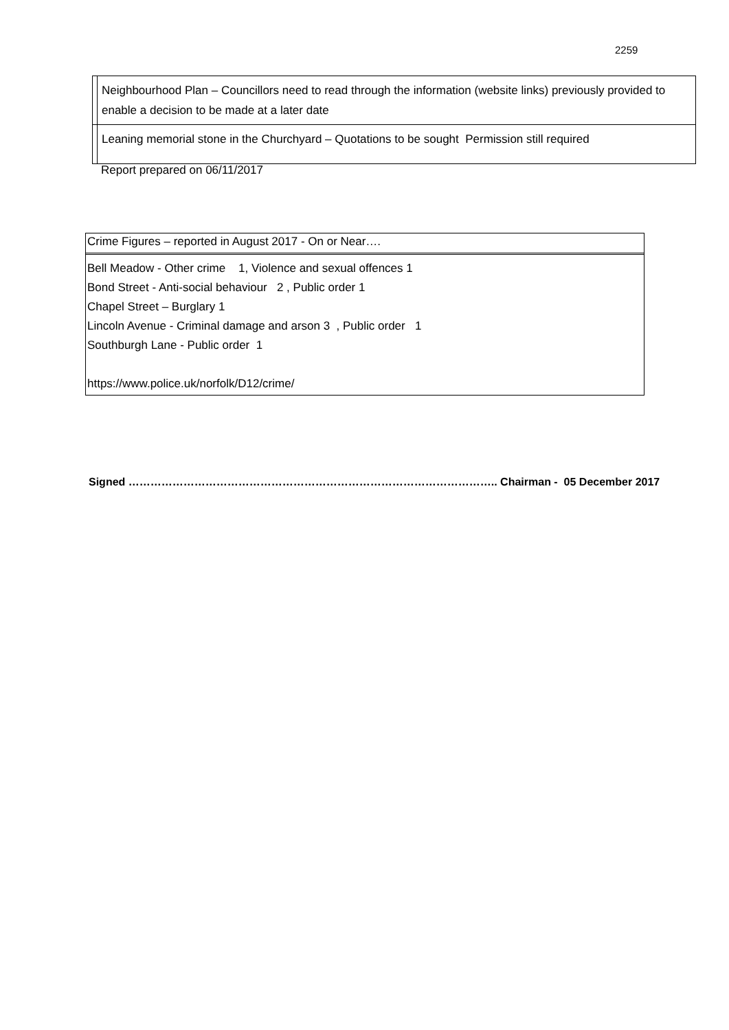2259
| | Neighbourhood Plan – Councillors need to read through the information (website links) previously provided to enable a decision to be made at a later date |
| | Leaning memorial stone in the Churchyard – Quotations to be sought Permission still required |
Report prepared on 06/11/2017
Crime Figures – reported in August 2017 - On or Near….
Bell Meadow - Other crime 1, Violence and sexual offences 1
Bond Street - Anti-social behaviour 2 , Public order 1
Chapel Street – Burglary 1
Lincoln Avenue - Criminal damage and arson 3 , Public order 1
Southburgh Lane - Public order 1
https://www.police.uk/norfolk/D12/crime/
Signed ……………………………………………………………………………………….. Chairman - 05 December 2017